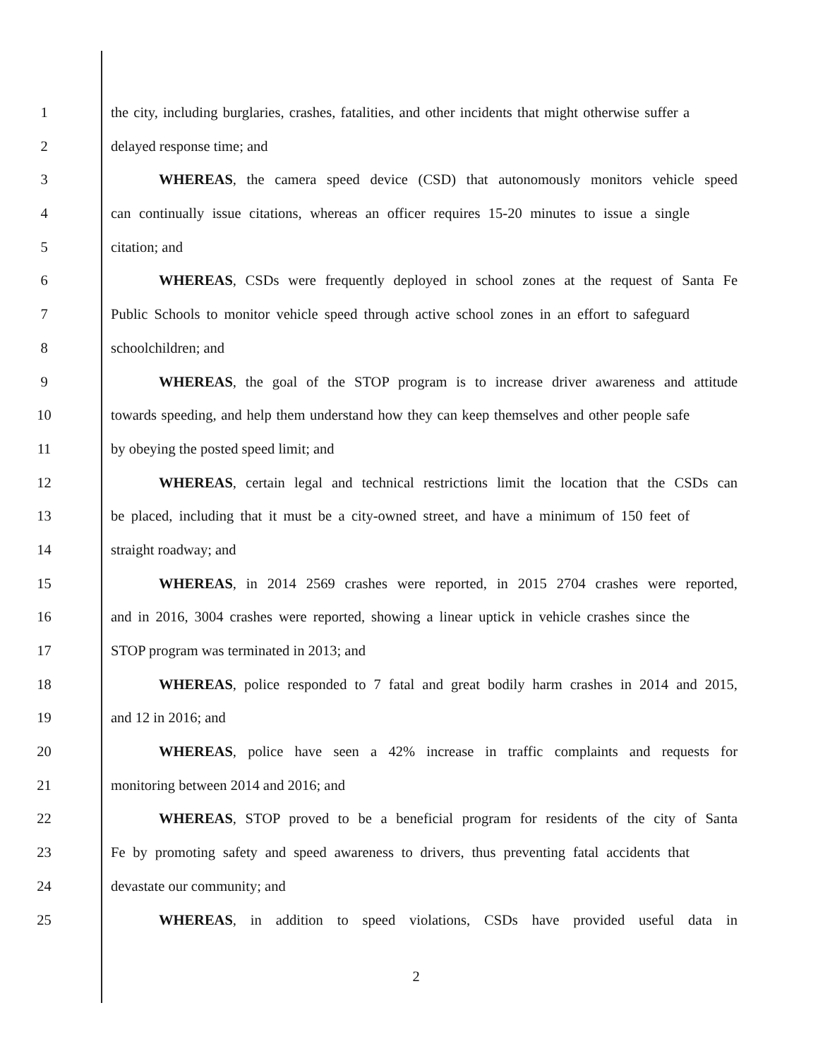1 the city, including burglaries, crashes, fatalities, and other incidents that might otherwise suffer a
2 delayed response time; and
3 WHEREAS, the camera speed device (CSD) that autonomously monitors vehicle speed
4 can continually issue citations, whereas an officer requires 15-20 minutes to issue a single
5 citation; and
6 WHEREAS, CSDs were frequently deployed in school zones at the request of Santa Fe
7 Public Schools to monitor vehicle speed through active school zones in an effort to safeguard
8 schoolchildren; and
9 WHEREAS, the goal of the STOP program is to increase driver awareness and attitude
10 towards speeding, and help them understand how they can keep themselves and other people safe
11 by obeying the posted speed limit; and
12 WHEREAS, certain legal and technical restrictions limit the location that the CSDs can
13 be placed, including that it must be a city-owned street, and have a minimum of 150 feet of
14 straight roadway; and
15 WHEREAS, in 2014 2569 crashes were reported, in 2015 2704 crashes were reported,
16 and in 2016, 3004 crashes were reported, showing a linear uptick in vehicle crashes since the
17 STOP program was terminated in 2013; and
18 WHEREAS, police responded to 7 fatal and great bodily harm crashes in 2014 and 2015,
19 and 12 in 2016; and
20 WHEREAS, police have seen a 42% increase in traffic complaints and requests for
21 monitoring between 2014 and 2016; and
22 WHEREAS, STOP proved to be a beneficial program for residents of the city of Santa
23 Fe by promoting safety and speed awareness to drivers, thus preventing fatal accidents that
24 devastate our community; and
25 WHEREAS, in addition to speed violations, CSDs have provided useful data in
2